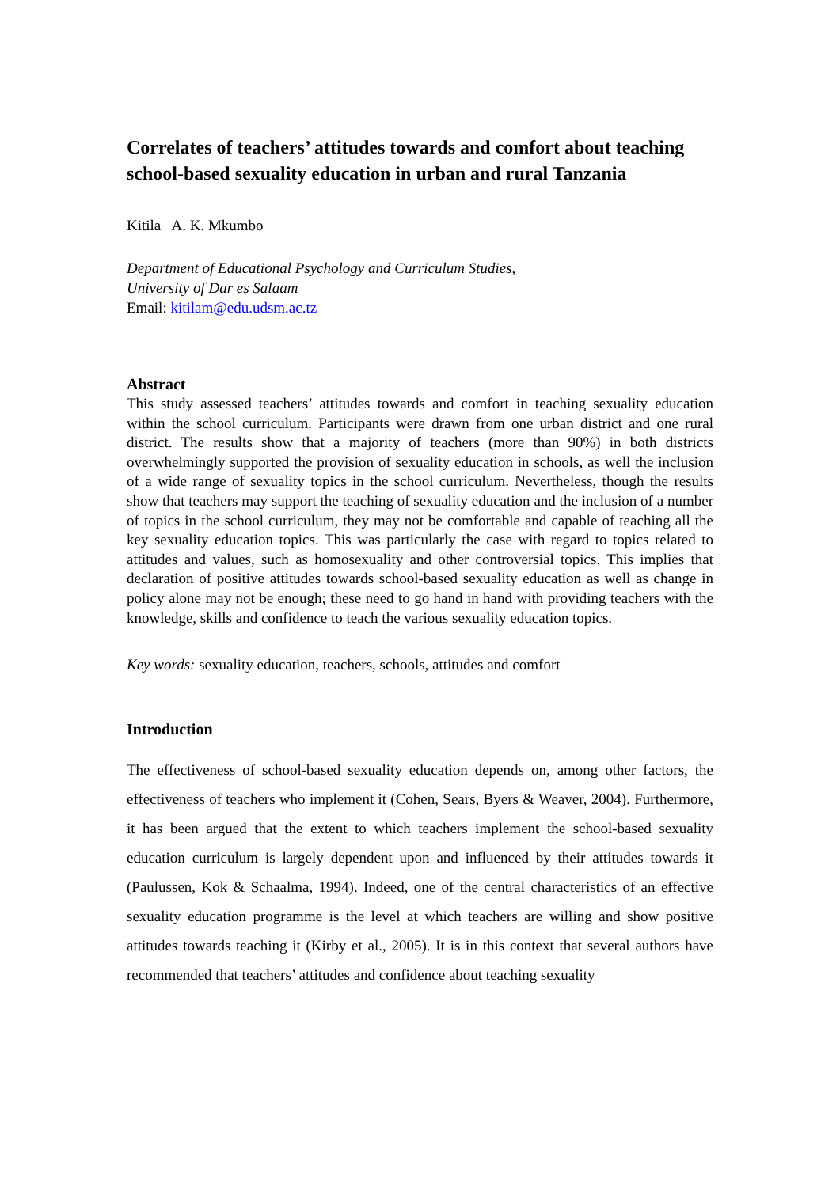Correlates of teachers’ attitudes towards and comfort about teaching school-based sexuality education in urban and rural Tanzania
Kitila A. K. Mkumbo
Department of Educational Psychology and Curriculum Studies,
University of Dar es Salaam
Email: kitilam@edu.udsm.ac.tz
Abstract
This study assessed teachers’ attitudes towards and comfort in teaching sexuality education within the school curriculum. Participants were drawn from one urban district and one rural district. The results show that a majority of teachers (more than 90%) in both districts overwhelmingly supported the provision of sexuality education in schools, as well the inclusion of a wide range of sexuality topics in the school curriculum. Nevertheless, though the results show that teachers may support the teaching of sexuality education and the inclusion of a number of topics in the school curriculum, they may not be comfortable and capable of teaching all the key sexuality education topics. This was particularly the case with regard to topics related to attitudes and values, such as homosexuality and other controversial topics. This implies that declaration of positive attitudes towards school-based sexuality education as well as change in policy alone may not be enough; these need to go hand in hand with providing teachers with the knowledge, skills and confidence to teach the various sexuality education topics.
Key words: sexuality education, teachers, schools, attitudes and comfort
Introduction
The effectiveness of school-based sexuality education depends on, among other factors, the effectiveness of teachers who implement it (Cohen, Sears, Byers & Weaver, 2004). Furthermore, it has been argued that the extent to which teachers implement the school-based sexuality education curriculum is largely dependent upon and influenced by their attitudes towards it (Paulussen, Kok & Schaalma, 1994). Indeed, one of the central characteristics of an effective sexuality education programme is the level at which teachers are willing and show positive attitudes towards teaching it (Kirby et al., 2005). It is in this context that several authors have recommended that teachers’ attitudes and confidence about teaching sexuality